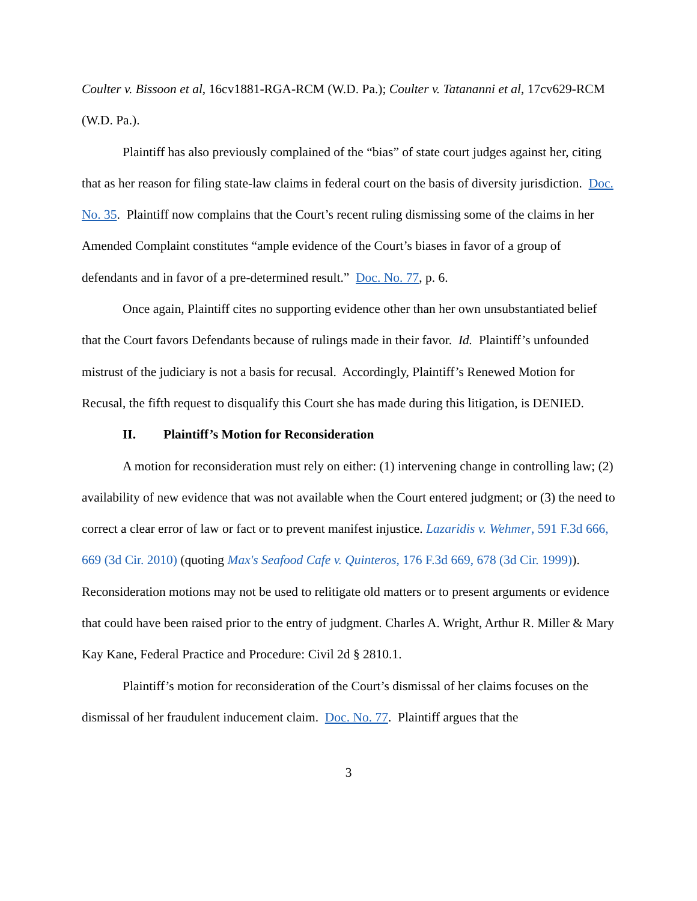Coulter v. Bissoon et al, 16cv1881-RGA-RCM (W.D. Pa.); Coulter v. Tatananni et al, 17cv629-RCM (W.D. Pa.).
Plaintiff has also previously complained of the “bias” of state court judges against her, citing that as her reason for filing state-law claims in federal court on the basis of diversity jurisdiction. Doc. No. 35. Plaintiff now complains that the Court’s recent ruling dismissing some of the claims in her Amended Complaint constitutes “ample evidence of the Court’s biases in favor of a group of defendants and in favor of a pre-determined result.” Doc. No. 77, p. 6.
Once again, Plaintiff cites no supporting evidence other than her own unsubstantiated belief that the Court favors Defendants because of rulings made in their favor. Id. Plaintiff’s unfounded mistrust of the judiciary is not a basis for recusal. Accordingly, Plaintiff’s Renewed Motion for Recusal, the fifth request to disqualify this Court she has made during this litigation, is DENIED.
II. Plaintiff’s Motion for Reconsideration
A motion for reconsideration must rely on either: (1) intervening change in controlling law; (2) availability of new evidence that was not available when the Court entered judgment; or (3) the need to correct a clear error of law or fact or to prevent manifest injustice. Lazaridis v. Wehmer, 591 F.3d 666, 669 (3d Cir. 2010) (quoting Max's Seafood Cafe v. Quinteros, 176 F.3d 669, 678 (3d Cir. 1999)). Reconsideration motions may not be used to relitigate old matters or to present arguments or evidence that could have been raised prior to the entry of judgment. Charles A. Wright, Arthur R. Miller & Mary Kay Kane, Federal Practice and Procedure: Civil 2d § 2810.1.
Plaintiff’s motion for reconsideration of the Court’s dismissal of her claims focuses on the dismissal of her fraudulent inducement claim. Doc. No. 77. Plaintiff argues that the
3